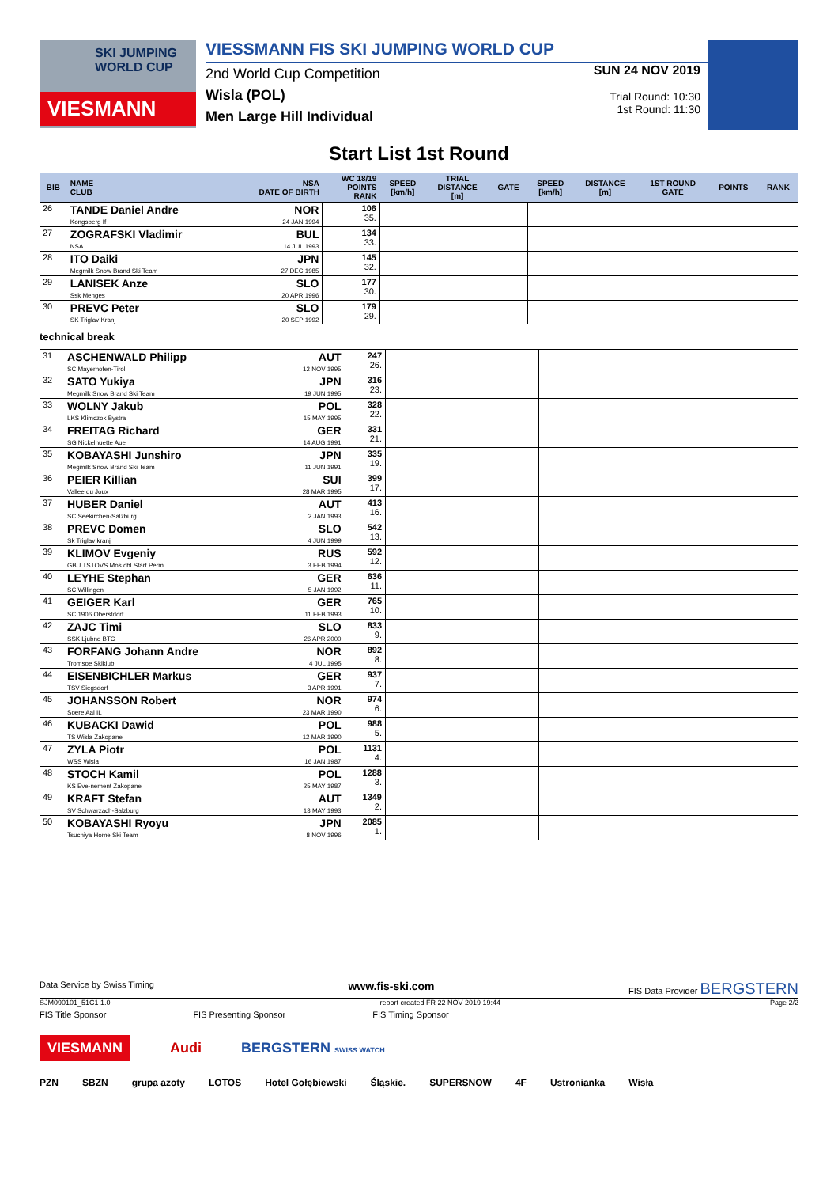SKI JUMPING WORLD CUP
VIESMANN
VIESSMANN FIS SKI JUMPING WORLD CUP
2nd World Cup Competition
Wisla (POL)
Men Large Hill Individual
SUN 24 NOV 2019
Trial Round: 10:30
1st Round: 11:30
Start List 1st Round
| BIB | NAME CLUB | NSA DATE OF BIRTH | WC 18/19 POINTS RANK | SPEED [km/h] | TRIAL DISTANCE [m] | GATE | SPEED [km/h] | DISTANCE [m] | 1ST ROUND GATE | POINTS | RANK |
| --- | --- | --- | --- | --- | --- | --- | --- | --- | --- | --- | --- |
| 26 | TANDE Daniel Andre Kongsberg If | NOR 24 JAN 1994 | 106 35. | | | | | | | | |
| 27 | ZOGRAFSKI Vladimir NSA | BUL 14 JUL 1993 | 134 33. | | | | | | | | |
| 28 | ITO Daiki Megmilk Snow Brand Ski Team | JPN 27 DEC 1985 | 145 32. | | | | | | | | |
| 29 | LANISEK Anze Ssk Menges | SLO 20 APR 1996 | 177 30. | | | | | | | | |
| 30 | PREVC Peter SK Triglav Kranj | SLO 20 SEP 1992 | 179 29. | | | | | | | | |
technical break
| 31 | ASCHENWALD Philipp SC Mayerhofen-Tirol | AUT 12 NOV 1995 | 247 26. | | |
| 32 | SATO Yukiya Megmilk Snow Brand Ski Team | JPN 19 JUN 1995 | 316 23. | | |
| 33 | WOLNY Jakub LKS Klimczok Bystra | POL 15 MAY 1995 | 328 22. | | |
| 34 | FREITAG Richard SG Nickelhuette Aue | GER 14 AUG 1991 | 331 21. | | |
| 35 | KOBAYASHI Junshiro Megmilk Snow Brand Ski Team | JPN 11 JUN 1991 | 335 19. | | |
| 36 | PEIER Killian Vallee du Joux | SUI 28 MAR 1995 | 399 17. | | |
| 37 | HUBER Daniel SC Seekirchen-Salzburg | AUT 2 JAN 1993 | 413 16. | | |
| 38 | PREVC Domen Sk Triglav kranj | SLO 4 JUN 1999 | 542 13. | | |
| 39 | KLIMOV Evgeniy GBU TSTOVS Mos obl Start Perm | RUS 3 FEB 1994 | 592 12. | | |
| 40 | LEYHE Stephan SC Willingen | GER 5 JAN 1992 | 636 11. | | |
| 41 | GEIGER Karl SC 1906 Oberstdorf | GER 11 FEB 1993 | 765 10. | | |
| 42 | ZAJC Timi SSK Ljubno BTC | SLO 26 APR 2000 | 833 9. | | |
| 43 | FORFANG Johann Andre Tromsoe Skiklub | NOR 4 JUL 1995 | 892 8. | | |
| 44 | EISENBICHLER Markus TSV Siegsdorf | GER 3 APR 1991 | 937 7. | | |
| 45 | JOHANSSON Robert Soere Aal IL | NOR 23 MAR 1990 | 974 6. | | |
| 46 | KUBACKI Dawid TS Wisla Zakopane | POL 12 MAR 1990 | 988 5. | | |
| 47 | ZYLA Piotr WSS Wisla | POL 16 JAN 1987 | 1131 4. | | |
| 48 | STOCH Kamil KS Eve-nement Zakopane | POL 25 MAY 1987 | 1288 3. | | |
| 49 | KRAFT Stefan SV Schwarzach-Salzburg | AUT 13 MAY 1993 | 1349 2. | | |
| 50 | KOBAYASHI Ryoyu Tsuchiya Home Ski Team | JPN 8 NOV 1996 | 2085 1. | | |
Data Service by Swiss Timing www.fis-ski.com FIS Data Provider BERGSTERN
SJM090101_51C1 1.0 report created FR 22 NOV 2019 19:44 Page 2/2
FIS Title Sponsor FIS Presenting Sponsor FIS Timing Sponsor
VIESMANN Audi BERGSTERN SWISS WATCH
PZN SBZN grupa azoty LOTOS Hotel Gołębiewski Śląskie. SUPERSNOW 4F Ustronianka Wisła